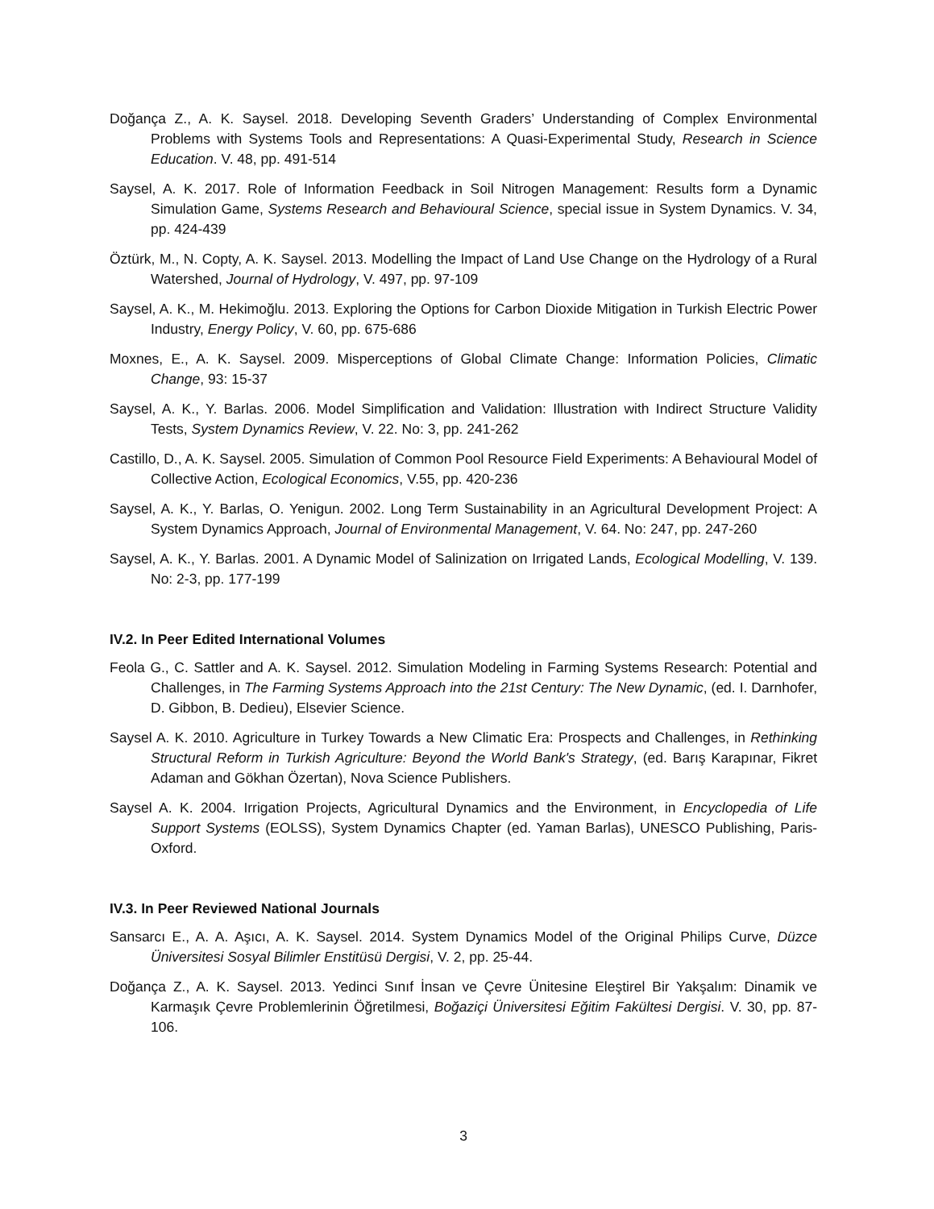Doğança Z., A. K. Saysel. 2018. Developing Seventh Graders’ Understanding of Complex Environmental Problems with Systems Tools and Representations: A Quasi-Experimental Study, Research in Science Education. V. 48, pp. 491-514
Saysel, A. K. 2017. Role of Information Feedback in Soil Nitrogen Management: Results form a Dynamic Simulation Game, Systems Research and Behavioural Science, special issue in System Dynamics. V. 34, pp. 424-439
Öztürk, M., N. Copty, A. K. Saysel. 2013. Modelling the Impact of Land Use Change on the Hydrology of a Rural Watershed, Journal of Hydrology, V. 497, pp. 97-109
Saysel, A. K., M. Hekimoğlu. 2013. Exploring the Options for Carbon Dioxide Mitigation in Turkish Electric Power Industry, Energy Policy, V. 60, pp. 675-686
Moxnes, E., A. K. Saysel. 2009. Misperceptions of Global Climate Change: Information Policies, Climatic Change, 93: 15-37
Saysel, A. K., Y. Barlas. 2006. Model Simplification and Validation: Illustration with Indirect Structure Validity Tests, System Dynamics Review, V. 22. No: 3, pp. 241-262
Castillo, D., A. K. Saysel. 2005. Simulation of Common Pool Resource Field Experiments: A Behavioural Model of Collective Action, Ecological Economics, V.55, pp. 420-236
Saysel, A. K., Y. Barlas, O. Yenigun. 2002. Long Term Sustainability in an Agricultural Development Project: A System Dynamics Approach, Journal of Environmental Management, V. 64. No: 247, pp. 247-260
Saysel, A. K., Y. Barlas. 2001. A Dynamic Model of Salinization on Irrigated Lands, Ecological Modelling, V. 139. No: 2-3, pp. 177-199
IV.2. In Peer Edited International Volumes
Feola G., C. Sattler and A. K. Saysel. 2012. Simulation Modeling in Farming Systems Research: Potential and Challenges, in The Farming Systems Approach into the 21st Century: The New Dynamic, (ed. I. Darnhofer, D. Gibbon, B. Dedieu), Elsevier Science.
Saysel A. K. 2010. Agriculture in Turkey Towards a New Climatic Era: Prospects and Challenges, in Rethinking Structural Reform in Turkish Agriculture: Beyond the World Bank's Strategy, (ed. Barış Karapınar, Fikret Adaman and Gökhan Özertan), Nova Science Publishers.
Saysel A. K. 2004. Irrigation Projects, Agricultural Dynamics and the Environment, in Encyclopedia of Life Support Systems (EOLSS), System Dynamics Chapter (ed. Yaman Barlas), UNESCO Publishing, Paris-Oxford.
IV.3. In Peer Reviewed National Journals
Sansarcı E., A. A. Aşıcı, A. K. Saysel. 2014. System Dynamics Model of the Original Philips Curve, Düzce Üniversitesi Sosyal Bilimler Enstitüsü Dergisi, V. 2, pp. 25-44.
Doğança Z., A. K. Saysel. 2013. Yedinci Sınıf İnsan ve Çevre Ünitesine Eleştirel Bir Yakşalım: Dinamik ve Karmaşık Çevre Problemlerinin Öğretilmesi, Boğaziçi Üniversitesi Eğitim Fakültesi Dergisi. V. 30, pp. 87-106.
3